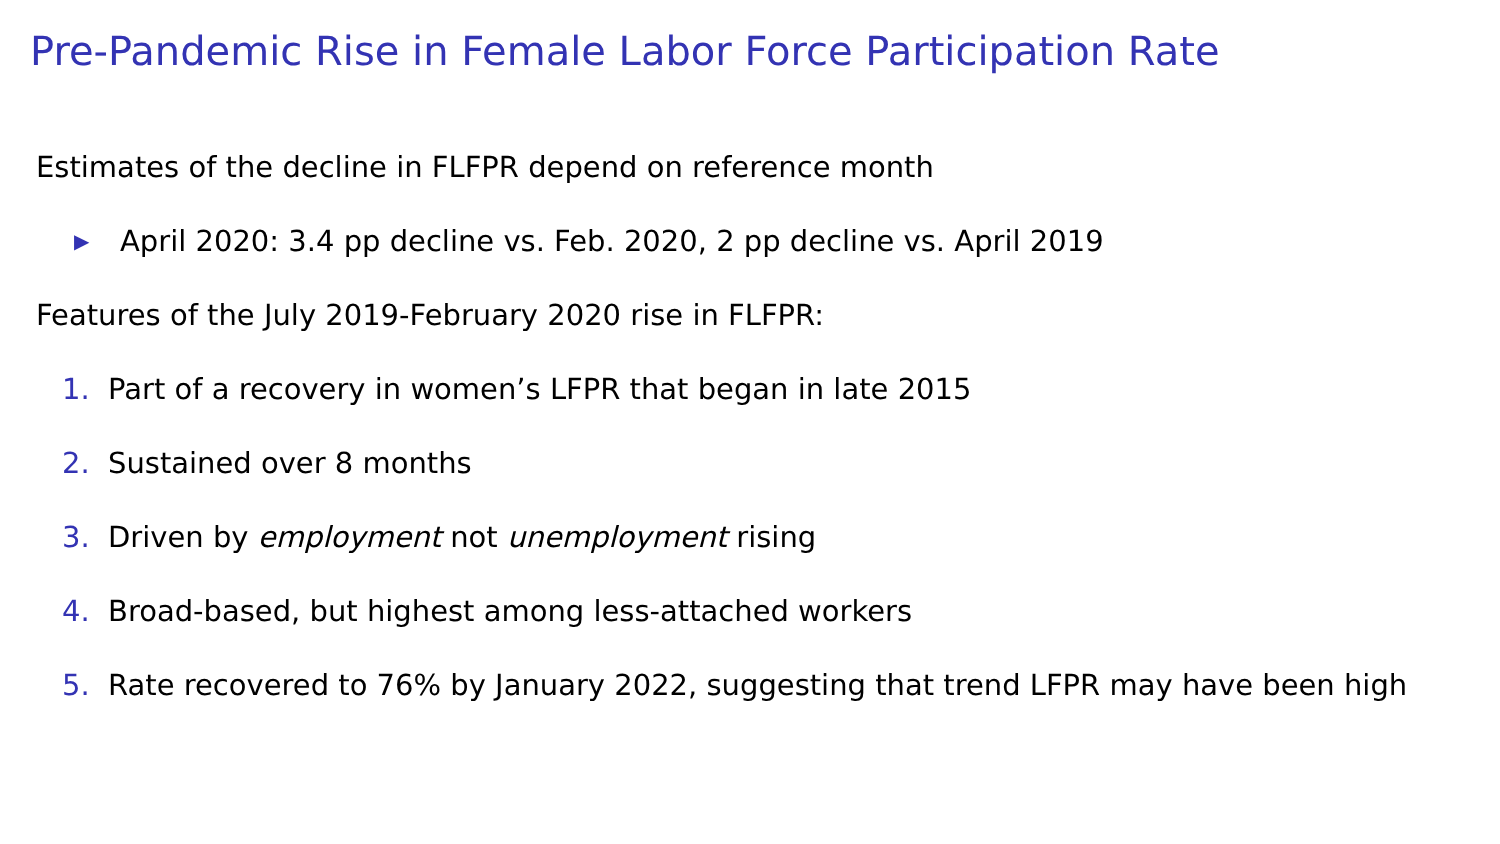Pre-Pandemic Rise in Female Labor Force Participation Rate
Estimates of the decline in FLFPR depend on reference month
▶ April 2020: 3.4 pp decline vs. Feb. 2020, 2 pp decline vs. April 2019
Features of the July 2019-February 2020 rise in FLFPR:
1. Part of a recovery in women’s LFPR that began in late 2015
2. Sustained over 8 months
3. Driven by employment not unemployment rising
4. Broad-based, but highest among less-attached workers
5. Rate recovered to 76% by January 2022, suggesting that trend LFPR may have been high